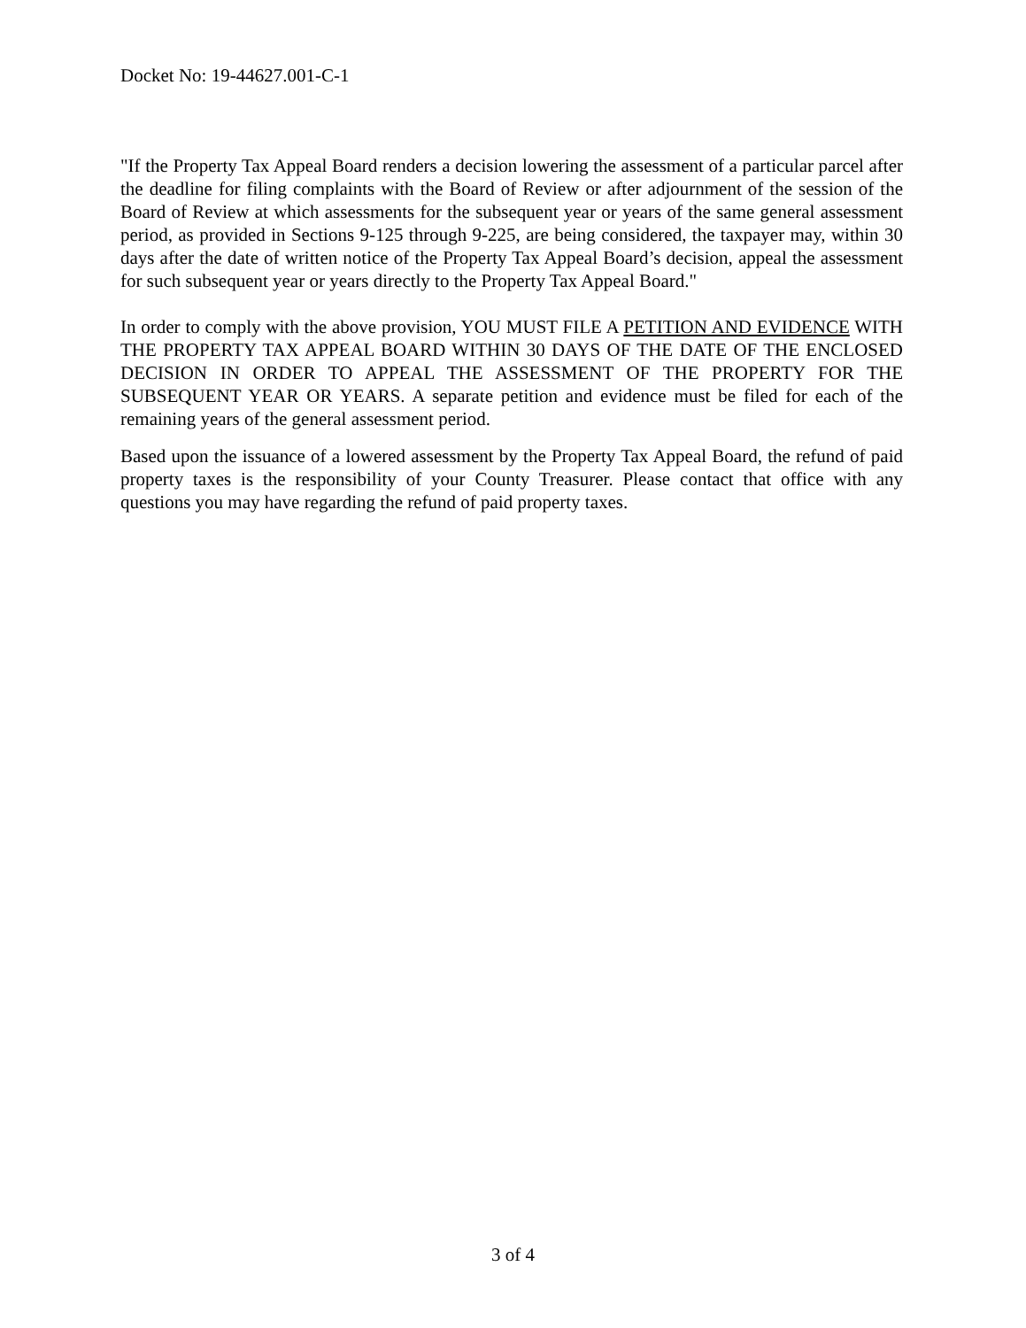Docket No: 19-44627.001-C-1
"If the Property Tax Appeal Board renders a decision lowering the assessment of a particular parcel after the deadline for filing complaints with the Board of Review or after adjournment of the session of the Board of Review at which assessments for the subsequent year or years of the same general assessment period, as provided in Sections 9-125 through 9-225, are being considered, the taxpayer may, within 30 days after the date of written notice of the Property Tax Appeal Board’s decision, appeal the assessment for such subsequent year or years directly to the Property Tax Appeal Board."
In order to comply with the above provision, YOU MUST FILE A PETITION AND EVIDENCE WITH THE PROPERTY TAX APPEAL BOARD WITHIN 30 DAYS OF THE DATE OF THE ENCLOSED DECISION IN ORDER TO APPEAL THE ASSESSMENT OF THE PROPERTY FOR THE SUBSEQUENT YEAR OR YEARS. A separate petition and evidence must be filed for each of the remaining years of the general assessment period.
Based upon the issuance of a lowered assessment by the Property Tax Appeal Board, the refund of paid property taxes is the responsibility of your County Treasurer. Please contact that office with any questions you may have regarding the refund of paid property taxes.
3 of 4